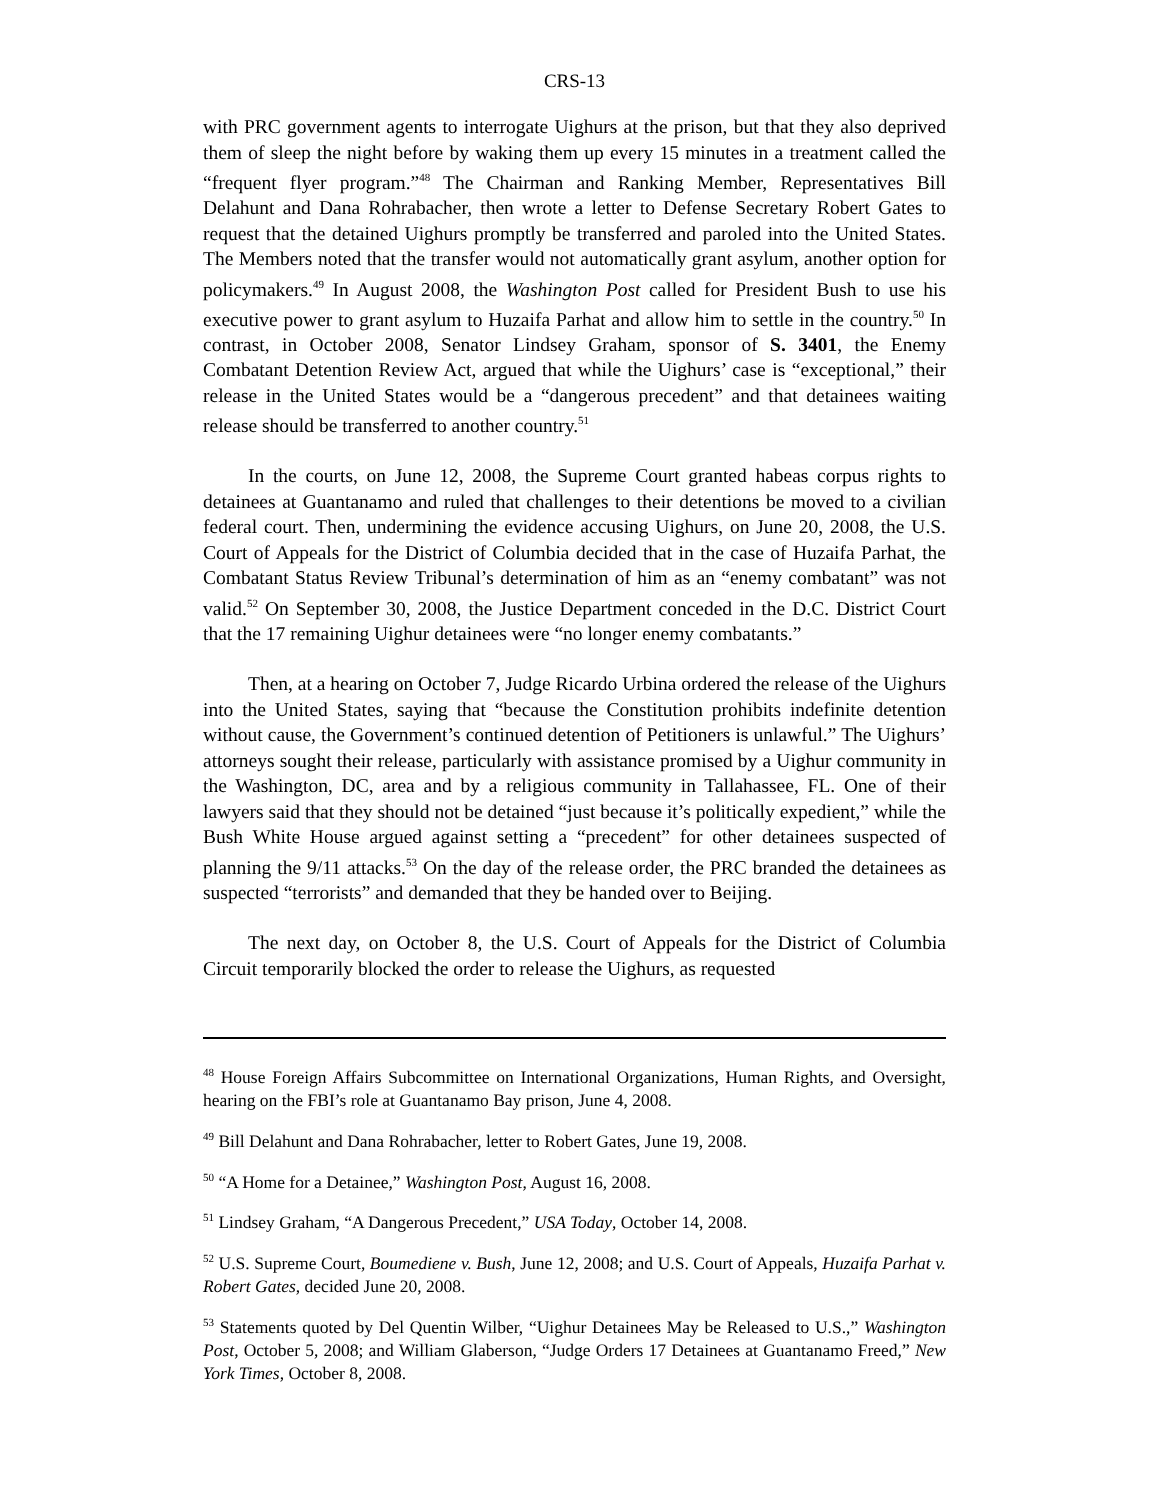CRS-13
with PRC government agents to interrogate Uighurs at the prison, but that they also deprived them of sleep the night before by waking them up every 15 minutes in a treatment called the “frequent flyer program.”<sup>48</sup> The Chairman and Ranking Member, Representatives Bill Delahunt and Dana Rohrabacher, then wrote a letter to Defense Secretary Robert Gates to request that the detained Uighurs promptly be transferred and paroled into the United States. The Members noted that the transfer would not automatically grant asylum, another option for policymakers.<sup>49</sup> In August 2008, the Washington Post called for President Bush to use his executive power to grant asylum to Huzaifa Parhat and allow him to settle in the country.<sup>50</sup> In contrast, in October 2008, Senator Lindsey Graham, sponsor of S. 3401, the Enemy Combatant Detention Review Act, argued that while the Uighurs’ case is “exceptional,” their release in the United States would be a “dangerous precedent” and that detainees waiting release should be transferred to another country.<sup>51</sup>
In the courts, on June 12, 2008, the Supreme Court granted habeas corpus rights to detainees at Guantanamo and ruled that challenges to their detentions be moved to a civilian federal court. Then, undermining the evidence accusing Uighurs, on June 20, 2008, the U.S. Court of Appeals for the District of Columbia decided that in the case of Huzaifa Parhat, the Combatant Status Review Tribunal’s determination of him as an “enemy combatant” was not valid.<sup>52</sup> On September 30, 2008, the Justice Department conceded in the D.C. District Court that the 17 remaining Uighur detainees were “no longer enemy combatants.”
Then, at a hearing on October 7, Judge Ricardo Urbina ordered the release of the Uighurs into the United States, saying that “because the Constitution prohibits indefinite detention without cause, the Government’s continued detention of Petitioners is unlawful.” The Uighurs’ attorneys sought their release, particularly with assistance promised by a Uighur community in the Washington, DC, area and by a religious community in Tallahassee, FL. One of their lawyers said that they should not be detained “just because it’s politically expedient,” while the Bush White House argued against setting a “precedent” for other detainees suspected of planning the 9/11 attacks.<sup>53</sup> On the day of the release order, the PRC branded the detainees as suspected “terrorists” and demanded that they be handed over to Beijing.
The next day, on October 8, the U.S. Court of Appeals for the District of Columbia Circuit temporarily blocked the order to release the Uighurs, as requested
<sup>48</sup> House Foreign Affairs Subcommittee on International Organizations, Human Rights, and Oversight, hearing on the FBI’s role at Guantanamo Bay prison, June 4, 2008.
<sup>49</sup> Bill Delahunt and Dana Rohrabacher, letter to Robert Gates, June 19, 2008.
<sup>50</sup> “A Home for a Detainee,” Washington Post, August 16, 2008.
<sup>51</sup> Lindsey Graham, “A Dangerous Precedent,” USA Today, October 14, 2008.
<sup>52</sup> U.S. Supreme Court, Boumediene v. Bush, June 12, 2008; and U.S. Court of Appeals, Huzaifa Parhat v. Robert Gates, decided June 20, 2008.
<sup>53</sup> Statements quoted by Del Quentin Wilber, “Uighur Detainees May be Released to U.S.,” Washington Post, October 5, 2008; and William Glaberson, “Judge Orders 17 Detainees at Guantanamo Freed,” New York Times, October 8, 2008.